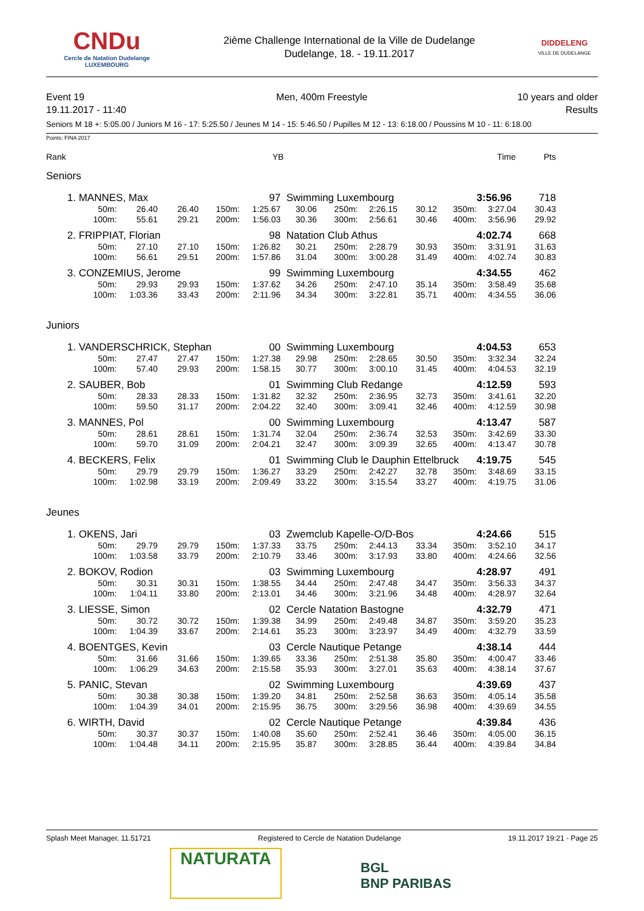CNDu
Cercle de Natation Dudelange
LUXEMBOURG
2ième Challenge International de la Ville de Dudelange
Dudelange, 18. - 19.11.2017
DIDDELENG
VILLE DE DUDELANGE
Event 19
19.11.2017 - 11:40
Men, 400m Freestyle 10 years and older
Results
Seniors M 18 +: 5:05.00 / Juniors M 16 - 17: 5:25.50 / Jeunes M 14 - 15: 5:46.50 / Pupilles M 12 - 13: 6:18.00 / Poussins M 10 - 11: 6:18.00
Points: FINA 2017
| Rank | YB | | Time | Pts |
| --- | --- | --- | --- | --- |
Seniors
| 1. | MANNES, Max | | | | 97 | Swimming Luxembourg | | | | | 3:56.96 | 718 |
| | 50m: | 26.40 | 26.40 | 150m: | 1:25.67 | 30.06 | 250m: | 2:26.15 | 30.12 | 350m: | 3:27.04 | 30.43 |
| | 100m: | 55.61 | 29.21 | 200m: | 1:56.03 | 30.36 | 300m: | 2:56.61 | 30.46 | 400m: | 3:56.96 | 29.92 |
| 2. | FRIPPIAT, Florian | | | | 98 | Natation Club Athus | | | | | 4:02.74 | 668 |
| | 50m: | 27.10 | 27.10 | 150m: | 1:26.82 | 30.21 | 250m: | 2:28.79 | 30.93 | 350m: | 3:31.91 | 31.63 |
| | 100m: | 56.61 | 29.51 | 200m: | 1:57.86 | 31.04 | 300m: | 3:00.28 | 31.49 | 400m: | 4:02.74 | 30.83 |
| 3. | CONZEMIUS, Jerome | | | | 99 | Swimming Luxembourg | | | | | 4:34.55 | 462 |
| | 50m: | 29.93 | 29.93 | 150m: | 1:37.62 | 34.26 | 250m: | 2:47.10 | 35.14 | 350m: | 3:58.49 | 35.68 |
| | 100m: | 1:03.36 | 33.43 | 200m: | 2:11.96 | 34.34 | 300m: | 3:22.81 | 35.71 | 400m: | 4:34.55 | 36.06 |
Juniors
| 1. | VANDERSCHRICK, Stephan | | | | 00 | Swimming Luxembourg | | | | | 4:04.53 | 653 |
| | 50m: | 27.47 | 27.47 | 150m: | 1:27.38 | 29.98 | 250m: | 2:28.65 | 30.50 | 350m: | 3:32.34 | 32.24 |
| | 100m: | 57.40 | 29.93 | 200m: | 1:58.15 | 30.77 | 300m: | 3:00.10 | 31.45 | 400m: | 4:04.53 | 32.19 |
| 2. | SAUBER, Bob | | | | 01 | Swimming Club Redange | | | | | 4:12.59 | 593 |
| | 50m: | 28.33 | 28.33 | 150m: | 1:31.82 | 32.32 | 250m: | 2:36.95 | 32.73 | 350m: | 3:41.61 | 32.20 |
| | 100m: | 59.50 | 31.17 | 200m: | 2:04.22 | 32.40 | 300m: | 3:09.41 | 32.46 | 400m: | 4:12.59 | 30.98 |
| 3. | MANNES, Pol | | | | 00 | Swimming Luxembourg | | | | | 4:13.47 | 587 |
| | 50m: | 28.61 | 28.61 | 150m: | 1:31.74 | 32.04 | 250m: | 2:36.74 | 32.53 | 350m: | 3:42.69 | 33.30 |
| | 100m: | 59.70 | 31.09 | 200m: | 2:04.21 | 32.47 | 300m: | 3:09.39 | 32.65 | 400m: | 4:13.47 | 30.78 |
| 4. | BECKERS, Felix | | | | 01 | Swimming Club le Dauphin Ettelbruck | | | | | 4:19.75 | 545 |
| | 50m: | 29.79 | 29.79 | 150m: | 1:36.27 | 33.29 | 250m: | 2:42.27 | 32.78 | 350m: | 3:48.69 | 33.15 |
| | 100m: | 1:02.98 | 33.19 | 200m: | 2:09.49 | 33.22 | 300m: | 3:15.54 | 33.27 | 400m: | 4:19.75 | 31.06 |
Jeunes
| 1. | OKENS, Jari | | | | 03 | Zwemclub Kapelle-O/D-Bos | | | | | 4:24.66 | 515 |
| | 50m: | 29.79 | 29.79 | 150m: | 1:37.33 | 33.75 | 250m: | 2:44.13 | 33.34 | 350m: | 3:52.10 | 34.17 |
| | 100m: | 1:03.58 | 33.79 | 200m: | 2:10.79 | 33.46 | 300m: | 3:17.93 | 33.80 | 400m: | 4:24.66 | 32.56 |
| 2. | BOKOV, Rodion | | | | 03 | Swimming Luxembourg | | | | | 4:28.97 | 491 |
| | 50m: | 30.31 | 30.31 | 150m: | 1:38.55 | 34.44 | 250m: | 2:47.48 | 34.47 | 350m: | 3:56.33 | 34.37 |
| | 100m: | 1:04.11 | 33.80 | 200m: | 2:13.01 | 34.46 | 300m: | 3:21.96 | 34.48 | 400m: | 4:28.97 | 32.64 |
| 3. | LIESSE, Simon | | | | 02 | Cercle Natation Bastogne | | | | | 4:32.79 | 471 |
| | 50m: | 30.72 | 30.72 | 150m: | 1:39.38 | 34.99 | 250m: | 2:49.48 | 34.87 | 350m: | 3:59.20 | 35.23 |
| | 100m: | 1:04.39 | 33.67 | 200m: | 2:14.61 | 35.23 | 300m: | 3:23.97 | 34.49 | 400m: | 4:32.79 | 33.59 |
| 4. | BOENTGES, Kevin | | | | 03 | Cercle Nautique Petange | | | | | 4:38.14 | 444 |
| | 50m: | 31.66 | 31.66 | 150m: | 1:39.65 | 33.36 | 250m: | 2:51.38 | 35.80 | 350m: | 4:00.47 | 33.46 |
| | 100m: | 1:06.29 | 34.63 | 200m: | 2:15.58 | 35.93 | 300m: | 3:27.01 | 35.63 | 400m: | 4:38.14 | 37.67 |
| 5. | PANIC, Stevan | | | | 02 | Swimming Luxembourg | | | | | 4:39.69 | 437 |
| | 50m: | 30.38 | 30.38 | 150m: | 1:39.20 | 34.81 | 250m: | 2:52.58 | 36.63 | 350m: | 4:05.14 | 35.58 |
| | 100m: | 1:04.39 | 34.01 | 200m: | 2:15.95 | 36.75 | 300m: | 3:29.56 | 36.98 | 400m: | 4:39.69 | 34.55 |
| 6. | WIRTH, David | | | | 02 | Cercle Nautique Petange | | | | | 4:39.84 | 436 |
| | 50m: | 30.37 | 30.37 | 150m: | 1:40.08 | 35.60 | 250m: | 2:52.41 | 36.46 | 350m: | 4:05.00 | 36.15 |
| | 100m: | 1:04.48 | 34.11 | 200m: | 2:15.95 | 35.87 | 300m: | 3:28.85 | 36.44 | 400m: | 4:39.84 | 34.84 |
Splash Meet Manager, 11.51721 Registered to Cercle de Natation Dudelange 19.11.2017 19:21 - Page 25
NATURATA
BGL
BNP PARIBAS